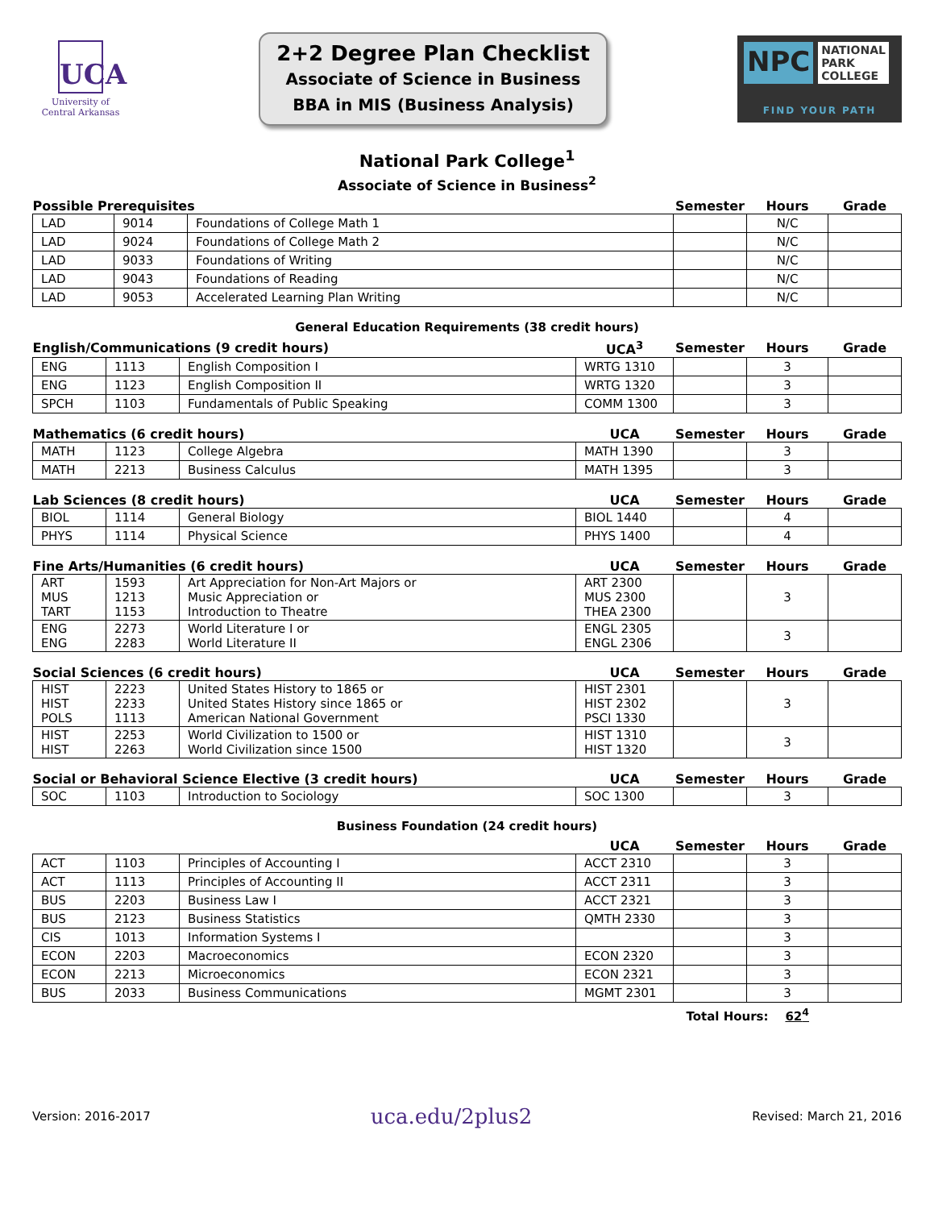UCA
University of
Central Arkansas
2+2 Degree Plan Checklist
Associate of Science in Business
BBA in MIS (Business Analysis)
NPC NATIONAL
PARK
COLLEGE
FIND YOUR PATH
National Park College<sup>1</sup>
Associate of Science in Business<sup>2</sup>
| Possible Prerequisites | | | Semester | Hours | Grade |
| --- | --- | --- | --- | --- | --- |
| LAD | 9014 | Foundations of College Math 1 | | N/C | |
| LAD | 9024 | Foundations of College Math 2 | | N/C | |
| LAD | 9033 | Foundations of Writing | | N/C | |
| LAD | 9043 | Foundations of Reading | | N/C | |
| LAD | 9053 | Accelerated Learning Plan Writing | | N/C | |
General Education Requirements (38 credit hours)
| English/Communications (9 credit hours) | | | UCA<sup>3</sup> | Semester | Hours | Grade |
| --- | --- | --- | --- | --- | --- | --- |
| ENG | 1113 | English Composition I | WRTG 1310 | | 3 | |
| ENG | 1123 | English Composition II | WRTG 1320 | | 3 | |
| SPCH | 1103 | Fundamentals of Public Speaking | COMM 1300 | | 3 | |
| Mathematics (6 credit hours) | | | UCA | Semester | Hours | Grade |
| --- | --- | --- | --- | --- | --- | --- |
| MATH | 1123 | College Algebra | MATH 1390 | | 3 | |
| MATH | 2213 | Business Calculus | MATH 1395 | | 3 | |
| Lab Sciences (8 credit hours) | | | UCA | Semester | Hours | Grade |
| --- | --- | --- | --- | --- | --- | --- |
| BIOL | 1114 | General Biology | BIOL 1440 | | 4 | |
| PHYS | 1114 | Physical Science | PHYS 1400 | | 4 | |
| Fine Arts/Humanities (6 credit hours) | | | UCA | Semester | Hours | Grade |
| --- | --- | --- | --- | --- | --- | --- |
| ART MUS TART | 1593 1213 1153 | Art Appreciation for Non-Art Majors or Music Appreciation or Introduction to Theatre | ART 2300 MUS 2300 THEA 2300 | | 3 | |
| ENG ENG | 2273 2283 | World Literature I or World Literature II | ENGL 2305 ENGL 2306 | | 3 | |
| Social Sciences (6 credit hours) | | | UCA | Semester | Hours | Grade |
| --- | --- | --- | --- | --- | --- | --- |
| HIST HIST POLS | 2223 2233 1113 | United States History to 1865 or United States History since 1865 or American National Government | HIST 2301 HIST 2302 PSCI 1330 | | 3 | |
| HIST HIST | 2253 2263 | World Civilization to 1500 or World Civilization since 1500 | HIST 1310 HIST 1320 | | 3 | |
| Social or Behavioral Science Elective (3 credit hours) | | | UCA | Semester | Hours | Grade |
| --- | --- | --- | --- | --- | --- | --- |
| SOC | 1103 | Introduction to Sociology | SOC 1300 | | 3 | |
Business Foundation (24 credit hours)
| | | | UCA | Semester | Hours | Grade |
| --- | --- | --- | --- | --- | --- | --- |
| ACT | 1103 | Principles of Accounting I | ACCT 2310 | | 3 | |
| ACT | 1113 | Principles of Accounting II | ACCT 2311 | | 3 | |
| BUS | 2203 | Business Law I | ACCT 2321 | | 3 | |
| BUS | 2123 | Business Statistics | QMTH 2330 | | 3 | |
| CIS | 1013 | Information Systems I | | | 3 | |
| ECON | 2203 | Macroeconomics | ECON 2320 | | 3 | |
| ECON | 2213 | Microeconomics | ECON 2321 | | 3 | |
| BUS | 2033 | Business Communications | MGMT 2301 | | 3 | |
Total Hours: 62<sup>4</sup>
Version: 2016-2017 uca.edu/2plus2 Revised: March 21, 2016